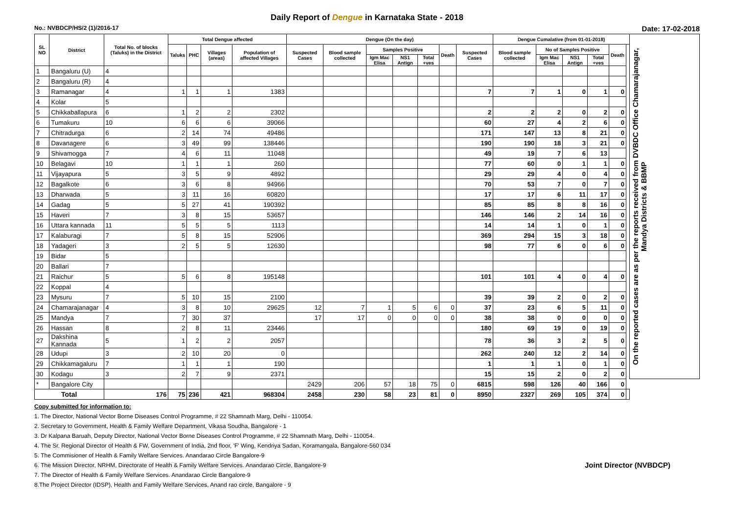Daily Report of Dengue in Karnataka State - 2018
No.: NVBDCP/HS/2 (1)/2016-17 Date: 17-02-2018
| SL NO | District | Total No. of blocks (Taluks) in the District | Total Dengue affected | | | | Dengue (On the day) | | | | | | | Dengue Cumalative (from 01-01-2018) | | | | | | On the reported cases are as per the reports received from DVBDC Office Chamarajanagar, Mandya Districts & BBMP |
| --- | --- | --- | --- | --- | --- | --- | --- | --- | --- | --- | --- | --- | --- | --- | --- | --- | --- | --- | --- | --- |
| | | | Taluks | PHC | Villages (areas) | Population of affected Villages | Suspected Cases | Blood sample collected | Samples Positive | | | Death | Suspected Cases | Blood sample collected | No of Samples Positive | | | Death | | |
| | | | | | | | | | Igm Mac Elisa | NS1 Antign | Total +ves | | | | Igm Mac Elisa | NS1 Antign | Total +ves | | | |
| 1 | Bangaluru (U) | 4 | | | | | | | | | | | | | | | | | | |
| 2 | Bangaluru (R) | 4 | | | | | | | | | | | | | | | | | | |
| 3 | Ramanagar | 4 | 1 | 1 | 1 | 1383 | | | | | | | 7 | 7 | 1 | 0 | 1 | 0 | | |
| 4 | Kolar | 5 | | | | | | | | | | | | | | | | | | |
| 5 | Chikkaballapura | 6 | 1 | 2 | 2 | 2302 | | | | | | | 2 | 2 | 2 | 0 | 2 | 0 | | |
| 6 | Tumakuru | 10 | 6 | 6 | 6 | 39066 | | | | | | | 60 | 27 | 4 | 2 | 6 | 0 | | |
| 7 | Chitradurga | 6 | 2 | 14 | 74 | 49486 | | | | | | | 171 | 147 | 13 | 8 | 21 | 0 | | |
| 8 | Davanagere | 6 | 3 | 49 | 99 | 138446 | | | | | | | 190 | 190 | 18 | 3 | 21 | 0 | | |
| 9 | Shivamogga | 7 | 4 | 6 | 11 | 11048 | | | | | | | 49 | 19 | 7 | 6 | 13 | | | |
| 10 | Belagavi | 10 | 1 | 1 | 1 | 260 | | | | | | | 77 | 60 | 0 | 1 | 1 | 0 | | |
| 11 | Vijayapura | 5 | 3 | 5 | 9 | 4892 | | | | | | | 29 | 29 | 4 | 0 | 4 | 0 | | |
| 12 | Bagalkote | 6 | 3 | 6 | 8 | 94966 | | | | | | | 70 | 53 | 7 | 0 | 7 | 0 | | |
| 13 | Dharwada | 5 | 3 | 11 | 16 | 60820 | | | | | | | 17 | 17 | 6 | 11 | 17 | 0 | | |
| 14 | Gadag | 5 | 5 | 27 | 41 | 190392 | | | | | | | 85 | 85 | 8 | 8 | 16 | 0 | | |
| 15 | Haveri | 7 | 3 | 8 | 15 | 53657 | | | | | | | 146 | 146 | 2 | 14 | 16 | 0 | | |
| 16 | Uttara kannada | 11 | 5 | 5 | 5 | 1113 | | | | | | | 14 | 14 | 1 | 0 | 1 | 0 | | |
| 17 | Kalaburagi | 7 | 5 | 8 | 15 | 52906 | | | | | | | 369 | 294 | 15 | 3 | 18 | 0 | | |
| 18 | Yadageri | 3 | 2 | 5 | 5 | 12630 | | | | | | | 98 | 77 | 6 | 0 | 6 | 0 | | |
| 19 | Bidar | 5 | | | | | | | | | | | | | | | | | | |
| 20 | Ballari | 7 | | | | | | | | | | | | | | | | | | |
| 21 | Raichur | 5 | 5 | 6 | 8 | 195148 | | | | | | | 101 | 101 | 4 | 0 | 4 | 0 | | |
| 22 | Koppal | 4 | | | | | | | | | | | | | | | | | | |
| 23 | Mysuru | 7 | 5 | 10 | 15 | 2100 | | | | | | | 39 | 39 | 2 | 0 | 2 | 0 | | |
| 24 | Chamarajanagar | 4 | 3 | 8 | 10 | 29625 | 12 | 7 | 1 | 5 | 6 | 0 | 37 | 23 | 6 | 5 | 11 | 0 | | |
| 25 | Mandya | 7 | 7 | 30 | 37 | | 17 | 17 | 0 | 0 | 0 | 0 | 38 | 38 | 0 | 0 | 0 | 0 | | |
| 26 | Hassan | 8 | 2 | 8 | 11 | 23446 | | | | | | | 180 | 69 | 19 | 0 | 19 | 0 | | |
| 27 | Dakshina Kannada | 5 | 1 | 2 | 2 | 2057 | | | | | | | 78 | 36 | 3 | 2 | 5 | 0 | | |
| 28 | Udupi | 3 | 2 | 10 | 20 | 0 | | | | | | | 262 | 240 | 12 | 2 | 14 | 0 | | |
| 29 | Chikkamagaluru | 7 | 1 | 1 | 1 | 190 | | | | | | | 1 | 1 | 1 | 0 | 1 | 0 | | |
| 30 | Kodagu | 3 | 2 | 7 | 9 | 2371 | | | | | | | 15 | 15 | 2 | 0 | 2 | 0 | | |
| * | Bangalore City | | | | | | 2429 | 206 | 57 | 18 | 75 | 0 | 6815 | 598 | 126 | 40 | 166 | 0 | | |
| Total | | 176 | 75 | 236 | 421 | 968304 | 2458 | 230 | 58 | 23 | 81 | 0 | 8950 | 2327 | 269 | 105 | 374 | 0 | | |
Copy submitted for information to:
1. The Director, National Vector Borne Diseases Control Programme, # 22 Shamnath Marg, Delhi - 110054.
2. Secretary to Government, Health & Family Welfare Department, Vikasa Soudha, Bangalore - 1
3. Dr Kalpana Baruah, Deputy Director, National Vector Borne Diseases Control Programme, # 22 Shamnath Marg, Delhi - 110054.
4. The Sr. Regional Director of Health & FW, Government of India, 2nd floor, 'F' Wing, Kendriya Sadan, Koramangala, Bangalore-560 034
5. The Commisioner of Health & Family Welfare Services. Anandarao Circle Bangalore-9
Joint Director (NVBDCP) 6. The Mission Director, NRHM, Directorate of Health & Family Welfare Services. Anandarao Circle, Bangalore-9
7. The Director of Health & Family Welfare Services. Anandarao Circle Bangalore-9
8.The Project Director (IDSP), Health and Family Welfare Services, Anand rao circle, Bangalore - 9